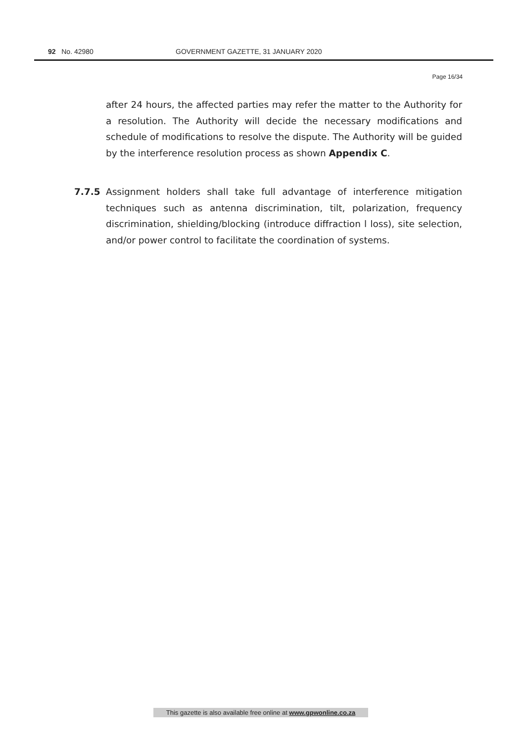92 No. 42980 GOVERNMENT GAZETTE, 31 JANUARY 2020
Page 16/34
after 24 hours, the affected parties may refer the matter to the Authority for a resolution. The Authority will decide the necessary modifications and schedule of modifications to resolve the dispute. The Authority will be guided by the interference resolution process as shown Appendix C.
7.7.5 Assignment holders shall take full advantage of interference mitigation techniques such as antenna discrimination, tilt, polarization, frequency discrimination, shielding/blocking (introduce diffraction l loss), site selection, and/or power control to facilitate the coordination of systems.
This gazette is also available free online at www.gpwonline.co.za